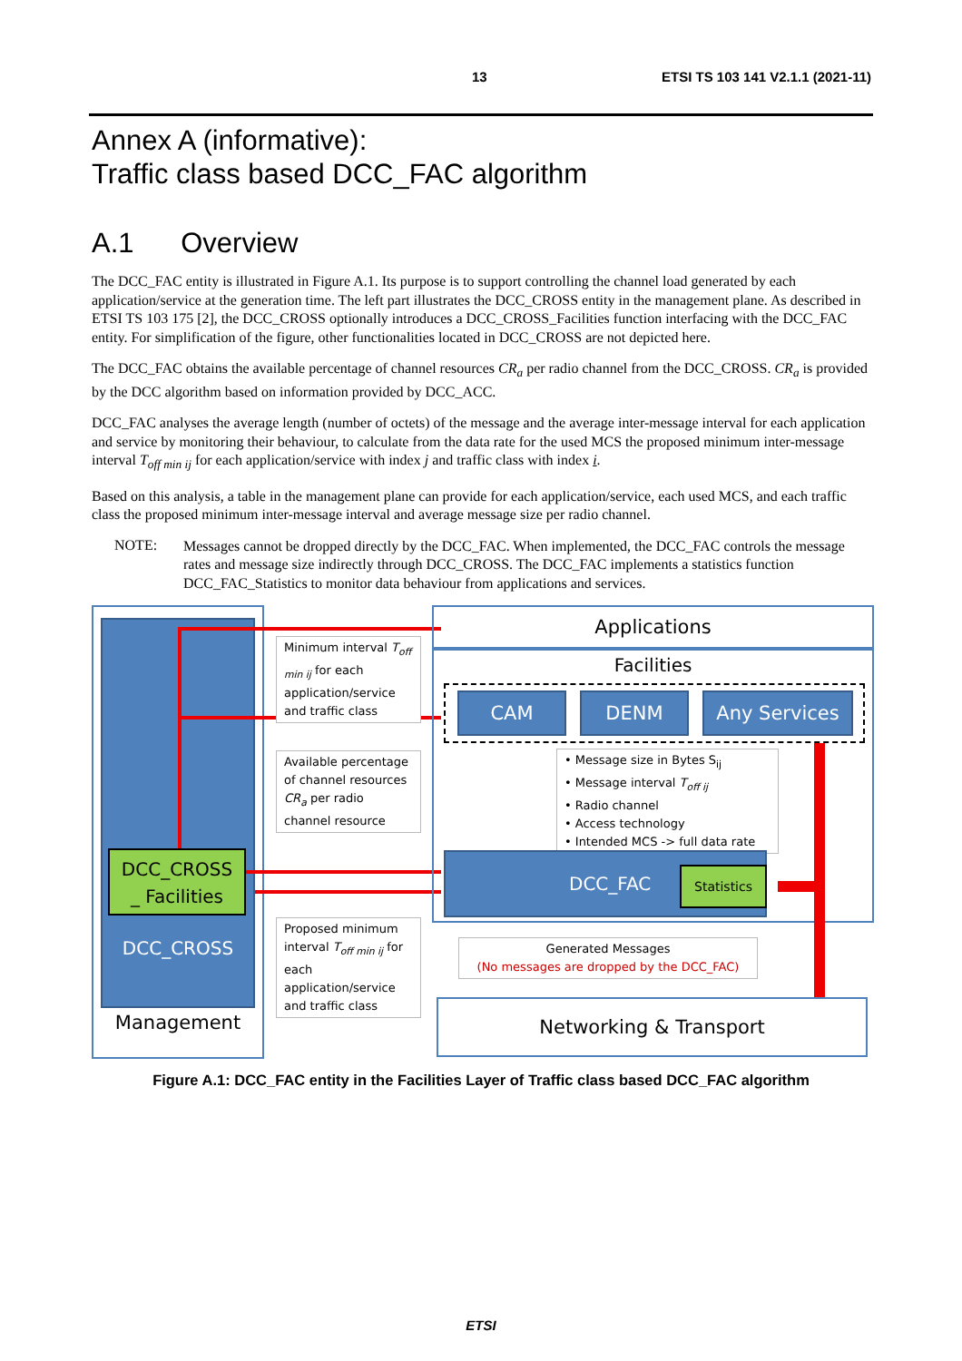13 ETSI TS 103 141 V2.1.1 (2021-11)
Annex A (informative):
Traffic class based DCC_FAC algorithm
A.1 Overview
The DCC_FAC entity is illustrated in Figure A.1. Its purpose is to support controlling the channel load generated by each application/service at the generation time. The left part illustrates the DCC_CROSS entity in the management plane. As described in ETSI TS 103 175 [2], the DCC_CROSS optionally introduces a DCC_CROSS_Facilities function interfacing with the DCC_FAC entity. For simplification of the figure, other functionalities located in DCC_CROSS are not depicted here.
The DCC_FAC obtains the available percentage of channel resources CR<sub>a</sub> per radio channel from the DCC_CROSS. CR<sub>a</sub> is provided by the DCC algorithm based on information provided by DCC_ACC.
DCC_FAC analyses the average length (number of octets) of the message and the average inter-message interval for each application and service by monitoring their behaviour, to calculate from the data rate for the used MCS the proposed minimum inter-message interval T<sub>off min ij</sub> for each application/service with index j and traffic class with index i.
Based on this analysis, a table in the management plane can provide for each application/service, each used MCS, and each traffic class the proposed minimum inter-message interval and average message size per radio channel.
NOTE: Messages cannot be dropped directly by the DCC_FAC. When implemented, the DCC_FAC controls the message rates and message size indirectly through DCC_CROSS. The DCC_FAC implements a statistics function DCC_FAC_Statistics to monitor data behaviour from applications and services.
DCC_CROSS
_ Facilities
DCC_CROSS
Management
Applications
Facilities
CAM DENM Any Services
• Message size in Bytes S<sub>ij</sub>
• Message interval T<sub>off ij</sub>
• Radio channel
• Access technology
• Intended MCS -> full data rate
DCC_FAC
Statistics
Minimum interval T<sub>off min ij</sub> for each application/service and traffic class
Available percentage of channel resources CR<sub>a</sub> per radio channel resource
Proposed minimum interval T<sub>off min ij</sub> for each application/service and traffic class
Generated Messages
(No messages are dropped by the DCC_FAC)
Networking & Transport
Figure A.1: DCC_FAC entity in the Facilities Layer of Traffic class based DCC_FAC algorithm
ETSI